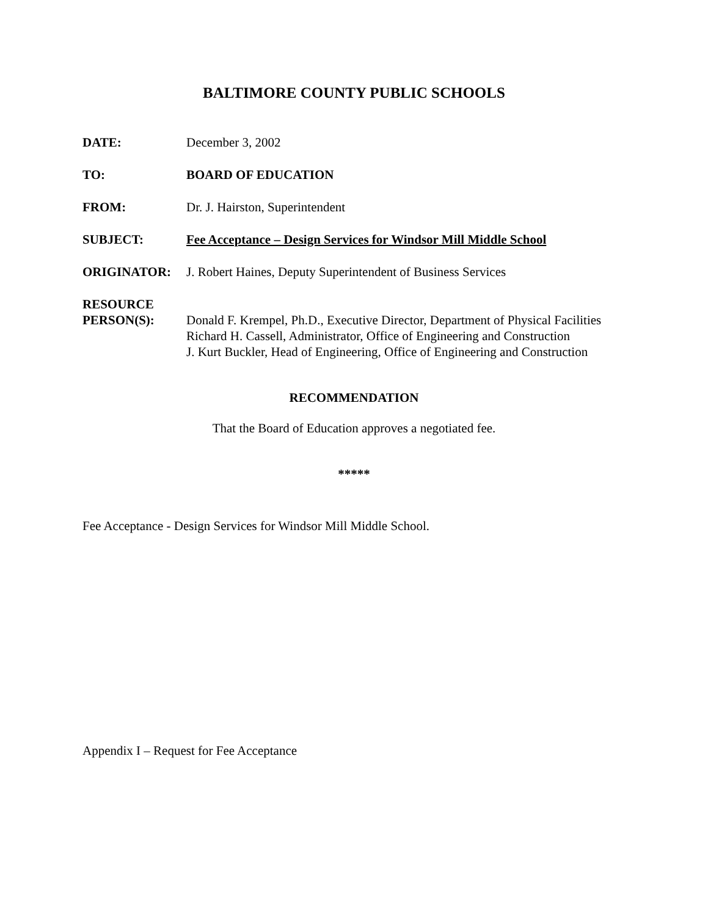BALTIMORE COUNTY PUBLIC SCHOOLS
DATE: December 3, 2002
TO: BOARD OF EDUCATION
FROM: Dr. J. Hairston, Superintendent
SUBJECT: Fee Acceptance – Design Services for Windsor Mill Middle School
ORIGINATOR: J. Robert Haines, Deputy Superintendent of Business Services
RESOURCE
PERSON(S):
Donald F. Krempel, Ph.D., Executive Director, Department of Physical Facilities
Richard H. Cassell, Administrator, Office of Engineering and Construction
J. Kurt Buckler, Head of Engineering, Office of Engineering and Construction
RECOMMENDATION
That the Board of Education approves a negotiated fee.
*****
Fee Acceptance - Design Services for Windsor Mill Middle School.
Appendix I – Request for Fee Acceptance